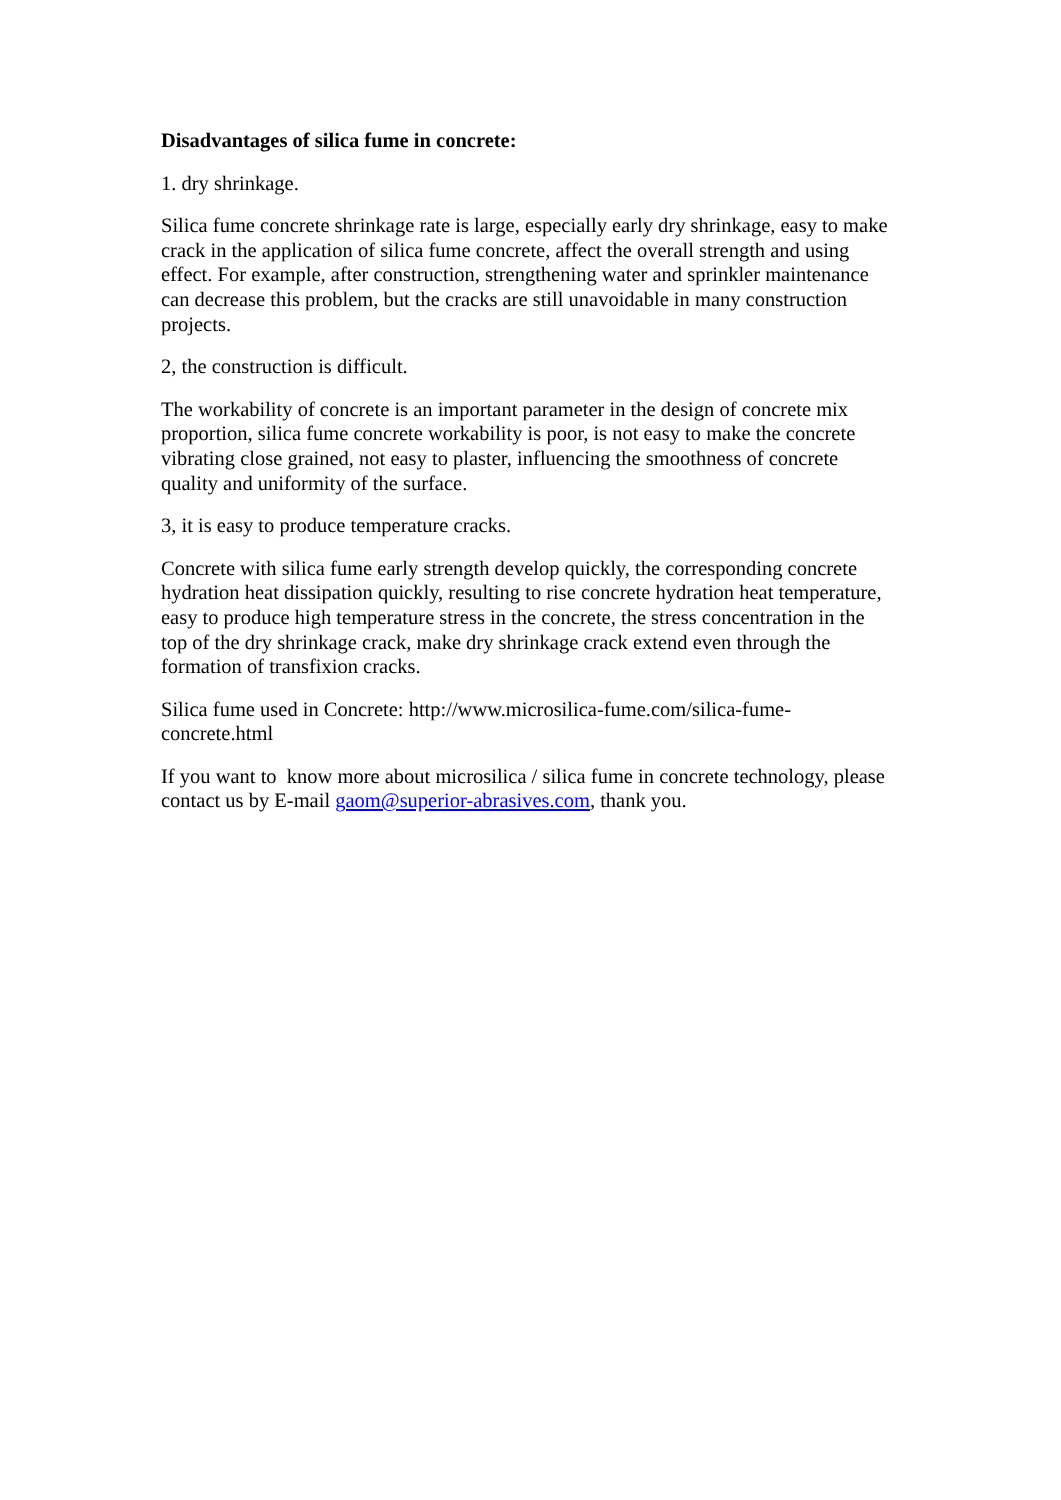Disadvantages of silica fume in concrete:
1. dry shrinkage.
Silica fume concrete shrinkage rate is large, especially early dry shrinkage, easy to make crack in the application of silica fume concrete, affect the overall strength and using effect. For example, after construction, strengthening water and sprinkler maintenance can decrease this problem, but the cracks are still unavoidable in many construction projects.
2, the construction is difficult.
The workability of concrete is an important parameter in the design of concrete mix proportion, silica fume concrete workability is poor, is not easy to make the concrete vibrating close grained, not easy to plaster, influencing the smoothness of concrete quality and uniformity of the surface.
3, it is easy to produce temperature cracks.
Concrete with silica fume early strength develop quickly, the corresponding concrete hydration heat dissipation quickly, resulting to rise concrete hydration heat temperature, easy to produce high temperature stress in the concrete, the stress concentration in the top of the dry shrinkage crack, make dry shrinkage crack extend even through the formation of transfixion cracks.
Silica fume used in Concrete: http://www.microsilica-fume.com/silica-fume-concrete.html
If you want to know more about microsilica / silica fume in concrete technology, please contact us by E-mail gaom@superior-abrasives.com, thank you.